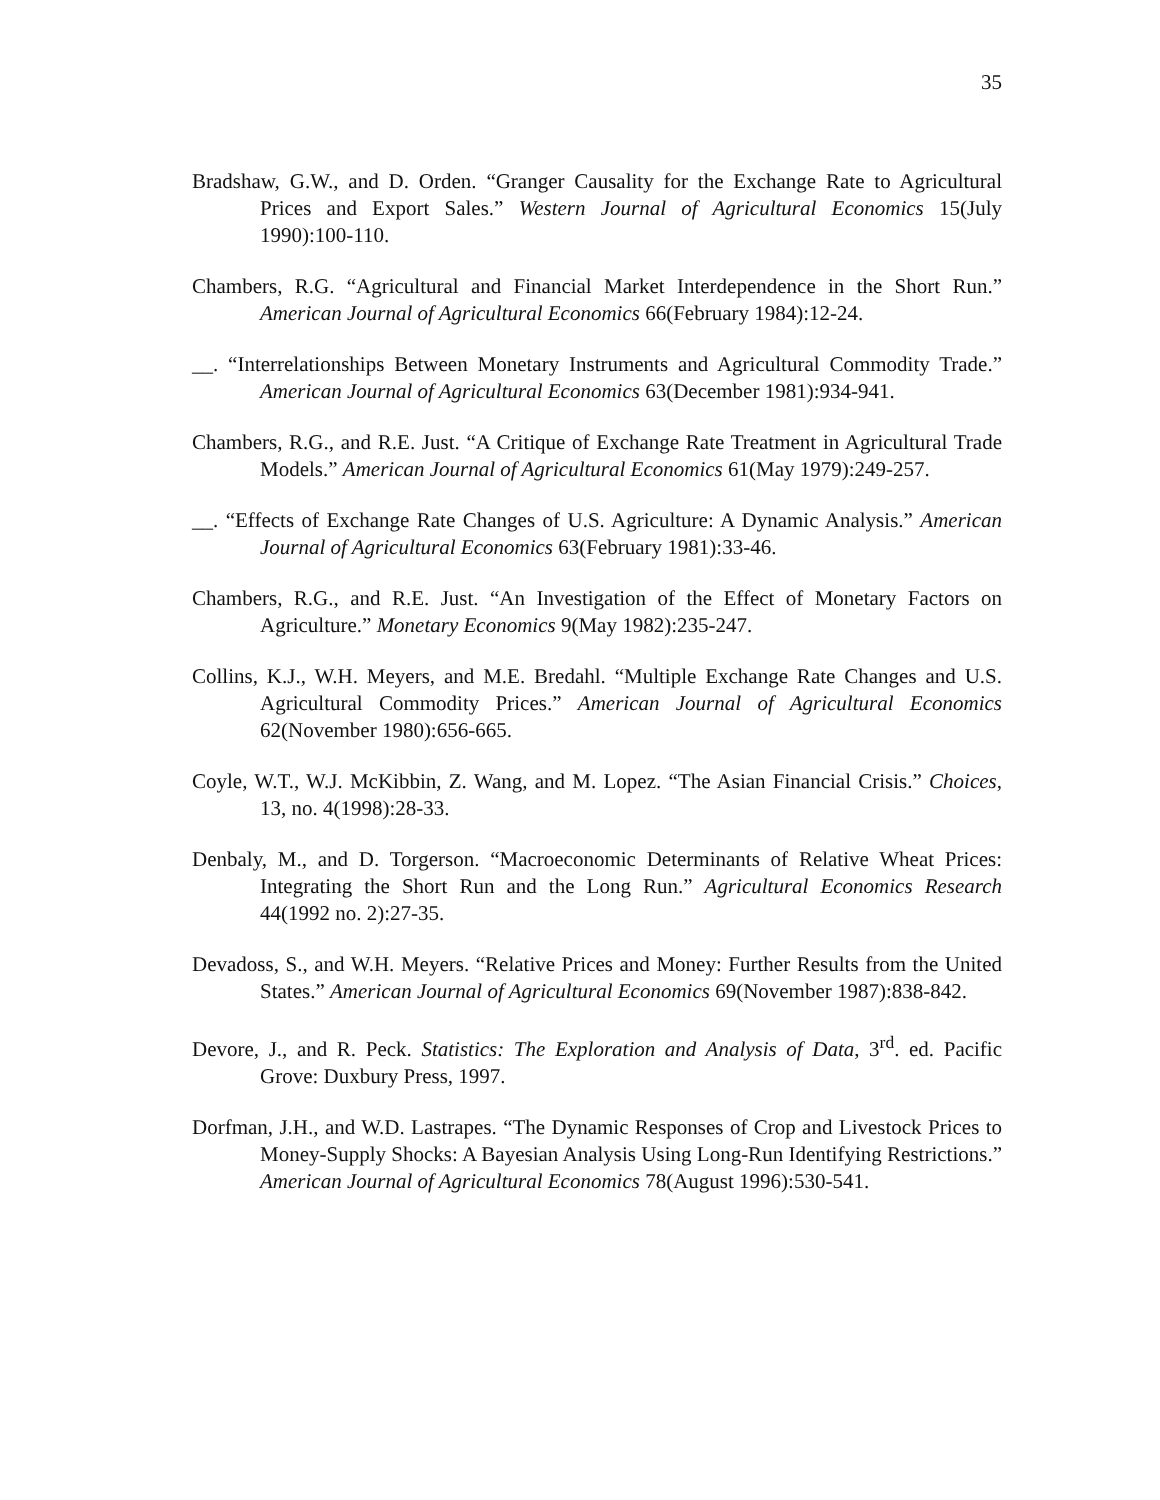35
Bradshaw, G.W., and D. Orden. “Granger Causality for the Exchange Rate to Agricultural Prices and Export Sales.” Western Journal of Agricultural Economics 15(July 1990):100-110.
Chambers, R.G. “Agricultural and Financial Market Interdependence in the Short Run.” American Journal of Agricultural Economics 66(February 1984):12-24.
__. “Interrelationships Between Monetary Instruments and Agricultural Commodity Trade.” American Journal of Agricultural Economics 63(December 1981):934-941.
Chambers, R.G., and R.E. Just. “A Critique of Exchange Rate Treatment in Agricultural Trade Models.” American Journal of Agricultural Economics 61(May 1979):249-257.
__. “Effects of Exchange Rate Changes of U.S. Agriculture: A Dynamic Analysis.” American Journal of Agricultural Economics 63(February 1981):33-46.
Chambers, R.G., and R.E. Just. “An Investigation of the Effect of Monetary Factors on Agriculture.” Monetary Economics 9(May 1982):235-247.
Collins, K.J., W.H. Meyers, and M.E. Bredahl. “Multiple Exchange Rate Changes and U.S. Agricultural Commodity Prices.” American Journal of Agricultural Economics 62(November 1980):656-665.
Coyle, W.T., W.J. McKibbin, Z. Wang, and M. Lopez. “The Asian Financial Crisis.” Choices, 13, no. 4(1998):28-33.
Denbaly, M., and D. Torgerson. “Macroeconomic Determinants of Relative Wheat Prices: Integrating the Short Run and the Long Run.” Agricultural Economics Research 44(1992 no. 2):27-35.
Devadoss, S., and W.H. Meyers. “Relative Prices and Money: Further Results from the United States.” American Journal of Agricultural Economics 69(November 1987):838-842.
Devore, J., and R. Peck. Statistics: The Exploration and Analysis of Data, 3<sup>rd</sup>. ed. Pacific Grove: Duxbury Press, 1997.
Dorfman, J.H., and W.D. Lastrapes. “The Dynamic Responses of Crop and Livestock Prices to Money-Supply Shocks: A Bayesian Analysis Using Long-Run Identifying Restrictions.” American Journal of Agricultural Economics 78(August 1996):530-541.